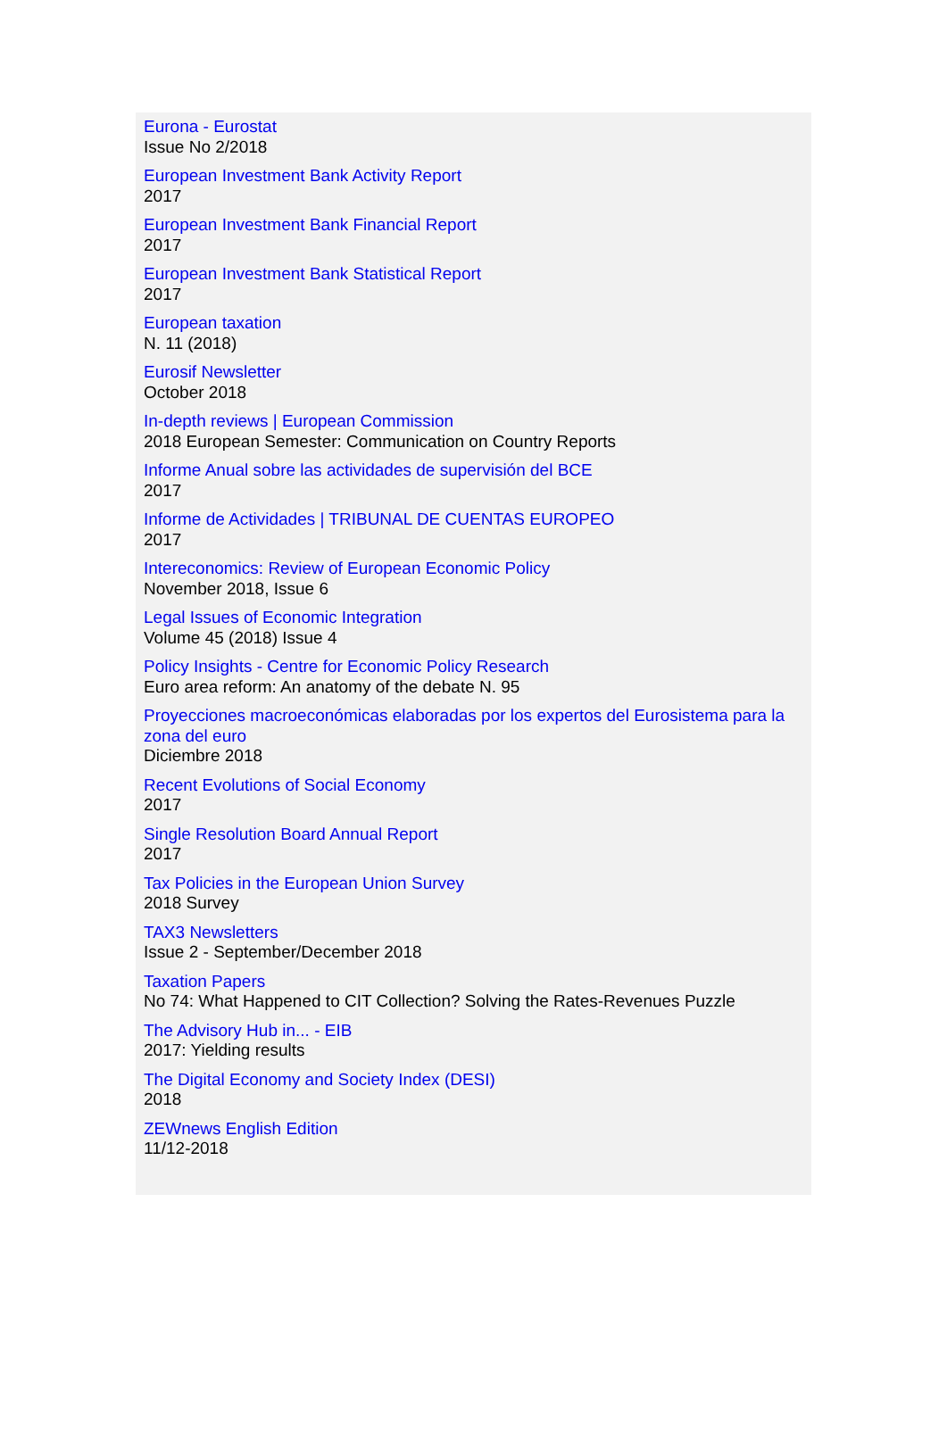Eurona - Eurostat
Issue No 2/2018
European Investment Bank Activity Report
2017
European Investment Bank Financial Report
2017
European Investment Bank Statistical Report
2017
European taxation
N. 11 (2018)
Eurosif Newsletter
October 2018
In-depth reviews | European Commission
2018 European Semester: Communication on Country Reports
Informe Anual sobre las actividades de supervisión del BCE
2017
Informe de Actividades | TRIBUNAL DE CUENTAS EUROPEO
2017
Intereconomics: Review of European Economic Policy
November 2018, Issue 6
Legal Issues of Economic Integration
Volume 45 (2018) Issue 4
Policy Insights - Centre for Economic Policy Research
Euro area reform: An anatomy of the debate N. 95
Proyecciones macroeconómicas elaboradas por los expertos del Eurosistema para la zona del euro
Diciembre 2018
Recent Evolutions of Social Economy
2017
Single Resolution Board Annual Report
2017
Tax Policies in the European Union Survey
2018 Survey
TAX3 Newsletters
Issue 2 - September/December 2018
Taxation Papers
No 74: What Happened to CIT Collection? Solving the Rates-Revenues Puzzle
The Advisory Hub in... - EIB
2017: Yielding results
The Digital Economy and Society Index (DESI)
2018
ZEWnews English Edition
11/12-2018